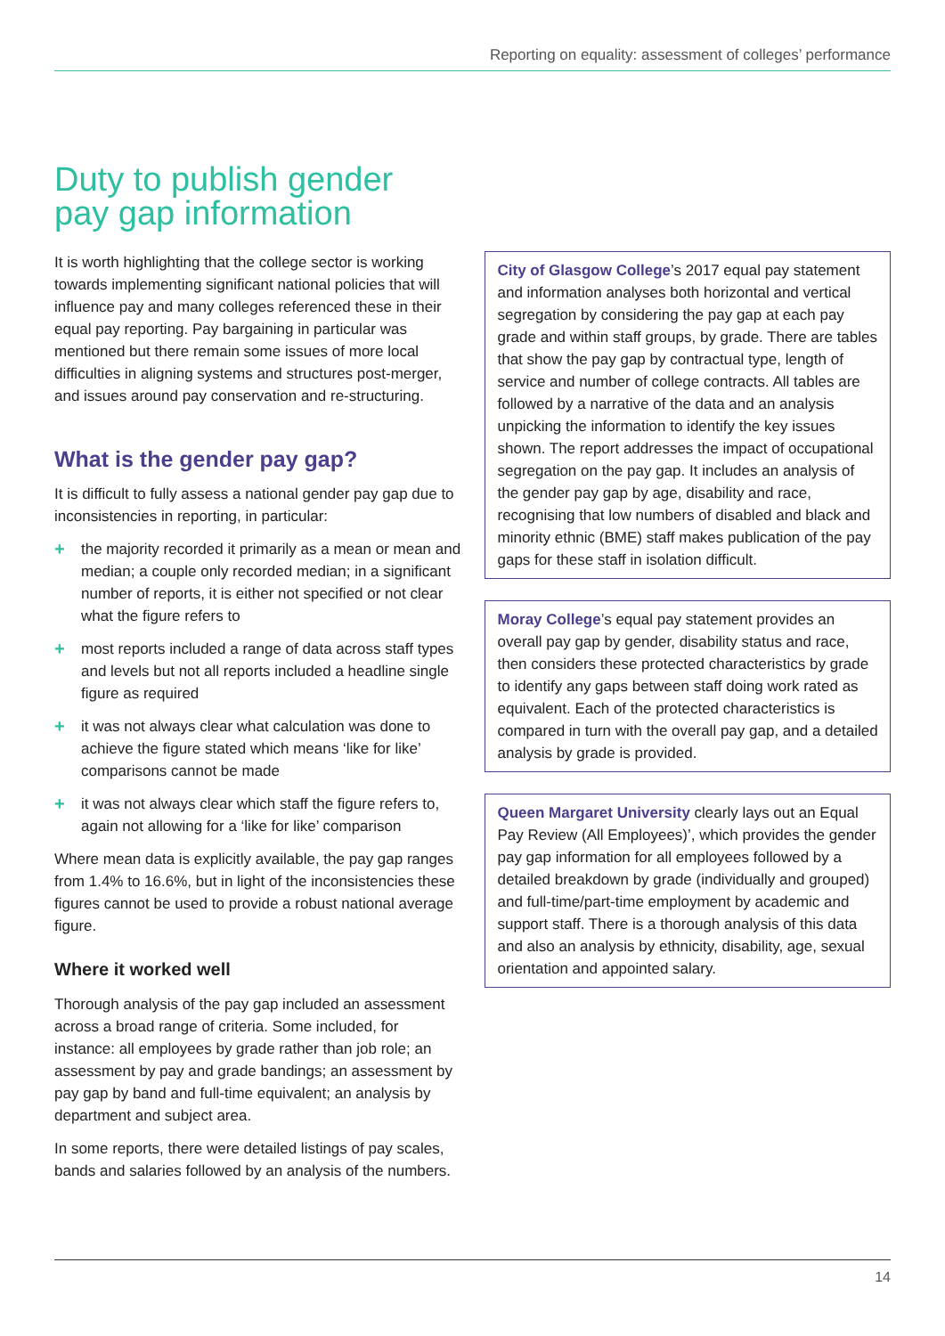Reporting on equality: assessment of colleges’ performance
Duty to publish gender
pay gap information
It is worth highlighting that the college sector is working towards implementing significant national policies that will influence pay and many colleges referenced these in their equal pay reporting. Pay bargaining in particular was mentioned but there remain some issues of more local difficulties in aligning systems and structures post-merger, and issues around pay conservation and re-structuring.
What is the gender pay gap?
It is difficult to fully assess a national gender pay gap due to inconsistencies in reporting, in particular:
+ the majority recorded it primarily as a mean or mean and median; a couple only recorded median; in a significant number of reports, it is either not specified or not clear what the figure refers to
+ most reports included a range of data across staff types and levels but not all reports included a headline single figure as required
+ it was not always clear what calculation was done to achieve the figure stated which means ‘like for like’ comparisons cannot be made
+ it was not always clear which staff the figure refers to, again not allowing for a ‘like for like’ comparison
Where mean data is explicitly available, the pay gap ranges from 1.4% to 16.6%, but in light of the inconsistencies these figures cannot be used to provide a robust national average figure.
Where it worked well
Thorough analysis of the pay gap included an assessment across a broad range of criteria. Some included, for instance: all employees by grade rather than job role; an assessment by pay and grade bandings; an assessment by pay gap by band and full-time equivalent; an analysis by department and subject area.
In some reports, there were detailed listings of pay scales, bands and salaries followed by an analysis of the numbers.
City of Glasgow College’s 2017 equal pay statement and information analyses both horizontal and vertical segregation by considering the pay gap at each pay grade and within staff groups, by grade. There are tables that show the pay gap by contractual type, length of service and number of college contracts. All tables are followed by a narrative of the data and an analysis unpicking the information to identify the key issues shown. The report addresses the impact of occupational segregation on the pay gap. It includes an analysis of the gender pay gap by age, disability and race, recognising that low numbers of disabled and black and minority ethnic (BME) staff makes publication of the pay gaps for these staff in isolation difficult.
Moray College’s equal pay statement provides an overall pay gap by gender, disability status and race, then considers these protected characteristics by grade to identify any gaps between staff doing work rated as equivalent. Each of the protected characteristics is compared in turn with the overall pay gap, and a detailed analysis by grade is provided.
Queen Margaret University clearly lays out an Equal Pay Review (All Employees)’, which provides the gender pay gap information for all employees followed by a detailed breakdown by grade (individually and grouped) and full-time/part-time employment by academic and support staff. There is a thorough analysis of this data and also an analysis by ethnicity, disability, age, sexual orientation and appointed salary.
14